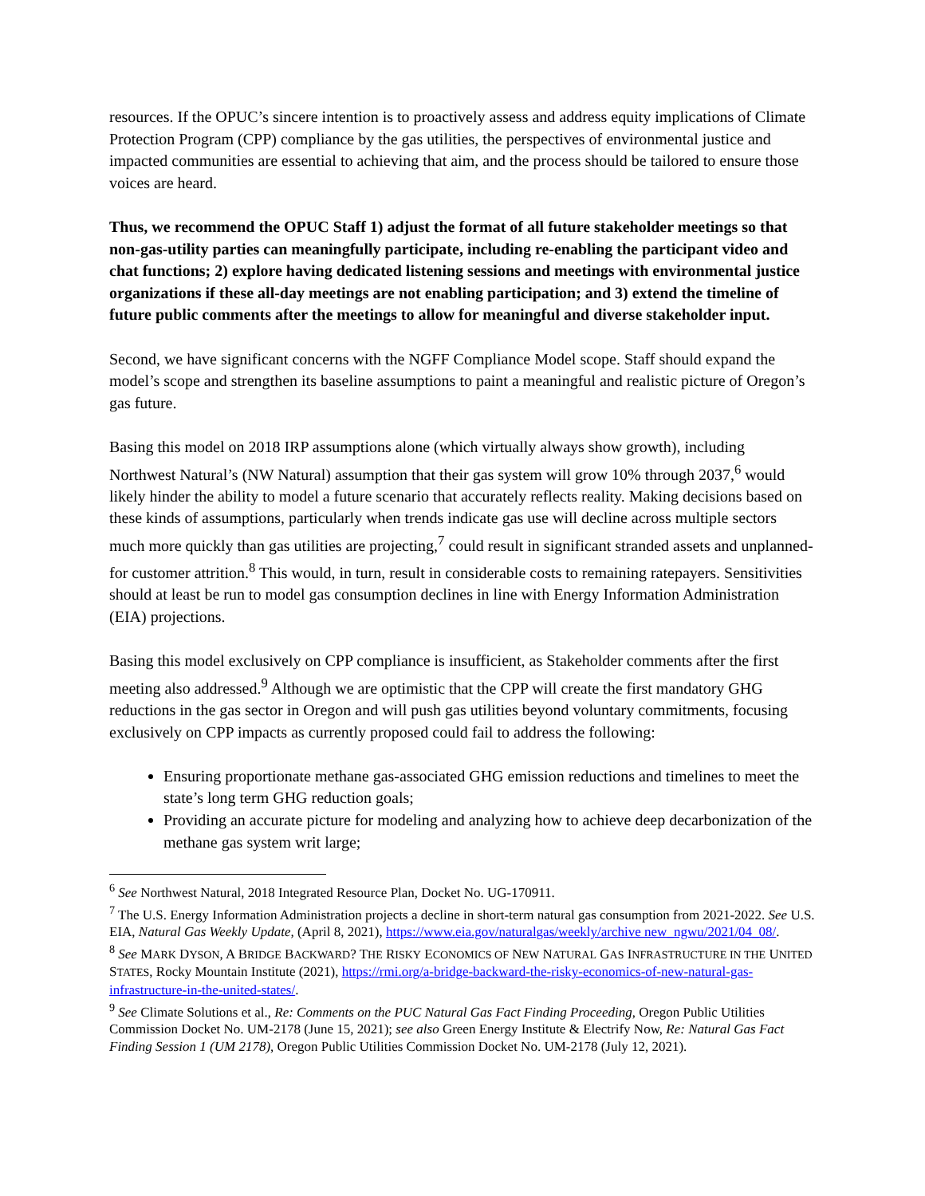resources. If the OPUC’s sincere intention is to proactively assess and address equity implications of Climate Protection Program (CPP) compliance by the gas utilities, the perspectives of environmental justice and impacted communities are essential to achieving that aim, and the process should be tailored to ensure those voices are heard.
Thus, we recommend the OPUC Staff 1) adjust the format of all future stakeholder meetings so that non-gas-utility parties can meaningfully participate, including re-enabling the participant video and chat functions; 2) explore having dedicated listening sessions and meetings with environmental justice organizations if these all-day meetings are not enabling participation; and 3) extend the timeline of future public comments after the meetings to allow for meaningful and diverse stakeholder input.
Second, we have significant concerns with the NGFF Compliance Model scope. Staff should expand the model’s scope and strengthen its baseline assumptions to paint a meaningful and realistic picture of Oregon’s gas future.
Basing this model on 2018 IRP assumptions alone (which virtually always show growth), including Northwest Natural’s (NW Natural) assumption that their gas system will grow 10% through 2037,<sup>6</sup> would likely hinder the ability to model a future scenario that accurately reflects reality. Making decisions based on these kinds of assumptions, particularly when trends indicate gas use will decline across multiple sectors much more quickly than gas utilities are projecting,<sup>7</sup> could result in significant stranded assets and unplanned-for customer attrition.<sup>8</sup> This would, in turn, result in considerable costs to remaining ratepayers. Sensitivities should at least be run to model gas consumption declines in line with Energy Information Administration (EIA) projections.
Basing this model exclusively on CPP compliance is insufficient, as Stakeholder comments after the first meeting also addressed.<sup>9</sup> Although we are optimistic that the CPP will create the first mandatory GHG reductions in the gas sector in Oregon and will push gas utilities beyond voluntary commitments, focusing exclusively on CPP impacts as currently proposed could fail to address the following:
Ensuring proportionate methane gas-associated GHG emission reductions and timelines to meet the state’s long term GHG reduction goals;
Providing an accurate picture for modeling and analyzing how to achieve deep decarbonization of the methane gas system writ large;
<sup>6</sup> See Northwest Natural, 2018 Integrated Resource Plan, Docket No. UG-170911.
<sup>7</sup> The U.S. Energy Information Administration projects a decline in short-term natural gas consumption from 2021-2022. See U.S. EIA, Natural Gas Weekly Update, (April 8, 2021), https://www.eia.gov/naturalgas/weekly/archive new_ngwu/2021/04_08/.
<sup>8</sup> See MARK DYSON, A BRIDGE BACKWARD? THE RISKY ECONOMICS OF NEW NATURAL GAS INFRASTRUCTURE IN THE UNITED STATES, Rocky Mountain Institute (2021), https://rmi.org/a-bridge-backward-the-risky-economics-of-new-natural-gas-infrastructure-in-the-united-states/.
<sup>9</sup> See Climate Solutions et al., Re: Comments on the PUC Natural Gas Fact Finding Proceeding, Oregon Public Utilities Commission Docket No. UM-2178 (June 15, 2021); see also Green Energy Institute & Electrify Now, Re: Natural Gas Fact Finding Session 1 (UM 2178), Oregon Public Utilities Commission Docket No. UM-2178 (July 12, 2021).